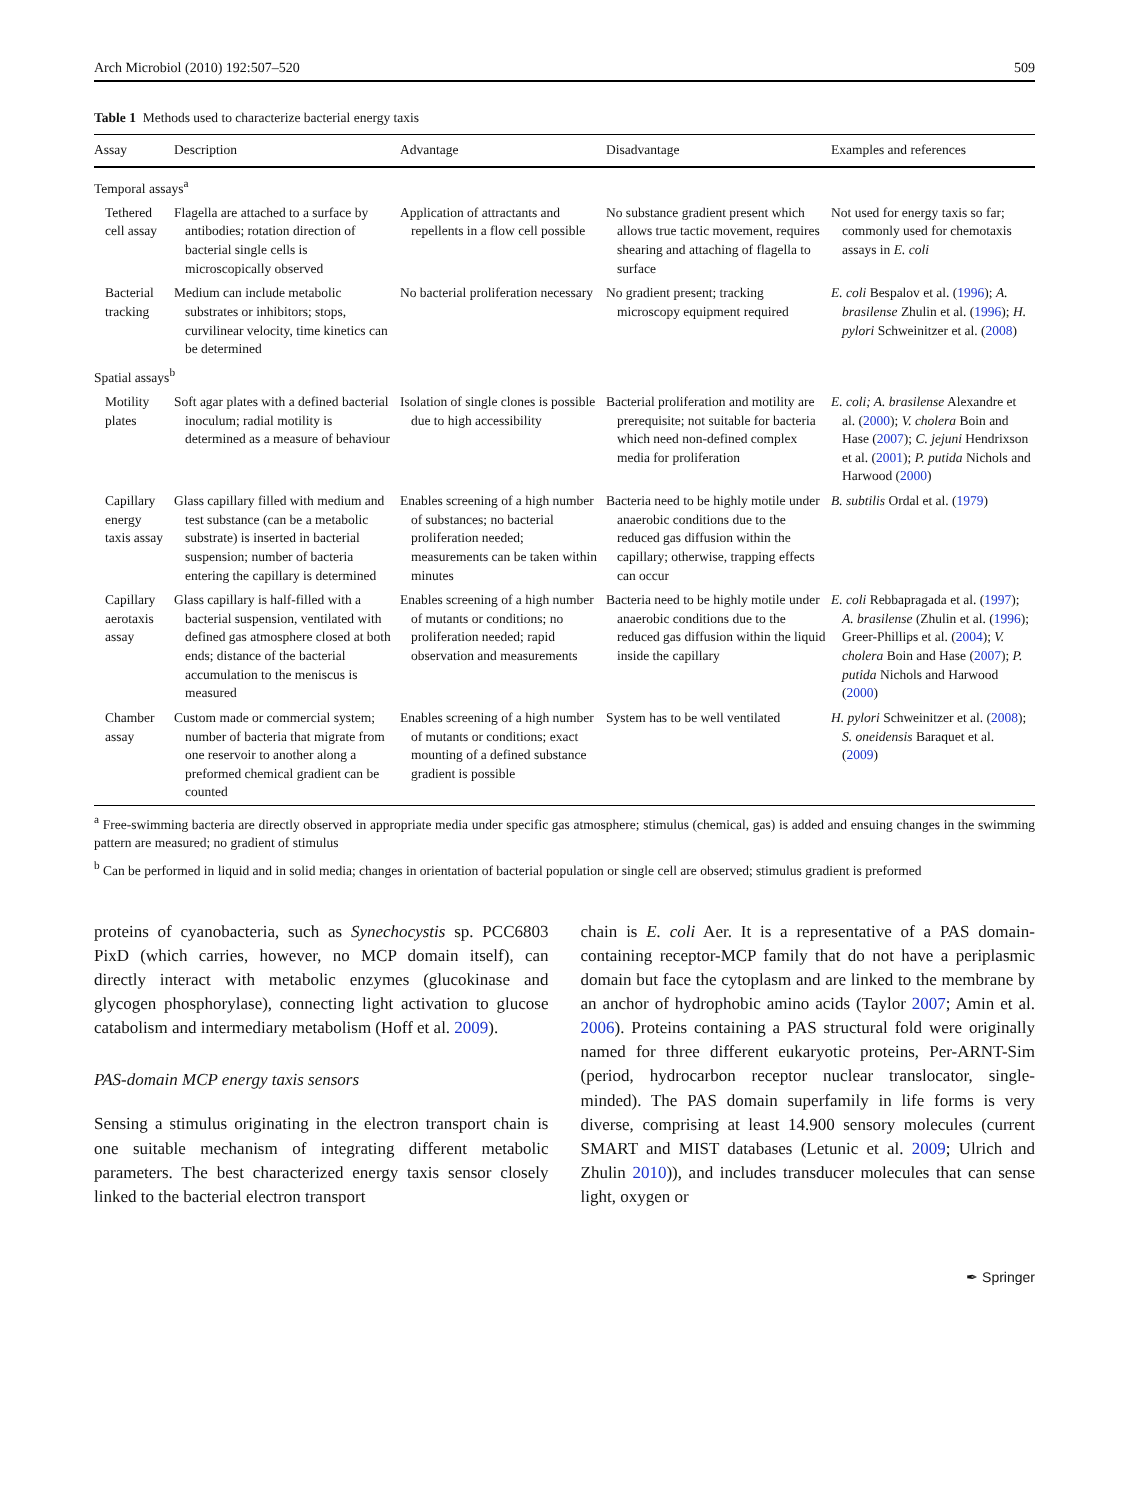Arch Microbiol (2010) 192:507–520 509
Table 1 Methods used to characterize bacterial energy taxis
| Assay | Description | Advantage | Disadvantage | Examples and references |
| --- | --- | --- | --- | --- |
| Temporal assays<sup>a</sup> | | | | |
| Tethered cell assay | Flagella are attached to a surface by antibodies; rotation direction of bacterial single cells is microscopically observed | Application of attractants and repellents in a flow cell possible | No substance gradient present which allows true tactic movement, requires shearing and attaching of flagella to surface | Not used for energy taxis so far; commonly used for chemotaxis assays in E. coli |
| Bacterial tracking | Medium can include metabolic substrates or inhibitors; stops, curvilinear velocity, time kinetics can be determined | No bacterial proliferation necessary | No gradient present; tracking microscopy equipment required | E. coli Bespalov et al. ( 1996 ); A. brasilense Zhulin et al. ( 1996 ); H. pylori Schweinitzer et al. ( 2008 ) |
| Spatial assays<sup>b</sup> | | | | |
| Motility plates | Soft agar plates with a defined bacterial inoculum; radial motility is determined as a measure of behaviour | Isolation of single clones is possible due to high accessibility | Bacterial proliferation and motility are prerequisite; not suitable for bacteria which need non-defined complex media for proliferation | E. coli; A. brasilense Alexandre et al. ( 2000 ); V. cholera Boin and Hase ( 2007 ); C. jejuni Hendrixson et al. ( 2001 ); P. putida Nichols and Harwood ( 2000 ) |
| Capillary energy taxis assay | Glass capillary filled with medium and test substance (can be a metabolic substrate) is inserted in bacterial suspension; number of bacteria entering the capillary is determined | Enables screening of a high number of substances; no bacterial proliferation needed; measurements can be taken within minutes | Bacteria need to be highly motile under anaerobic conditions due to the reduced gas diffusion within the capillary; otherwise, trapping effects can occur | B. subtilis Ordal et al. ( 1979 ) |
| Capillary aerotaxis assay | Glass capillary is half-filled with a bacterial suspension, ventilated with defined gas atmosphere closed at both ends; distance of the bacterial accumulation to the meniscus is measured | Enables screening of a high number of mutants or conditions; no proliferation needed; rapid observation and measurements | Bacteria need to be highly motile under anaerobic conditions due to the reduced gas diffusion within the liquid inside the capillary | E. coli Rebbapragada et al. ( 1997 ); A. brasilense (Zhulin et al. ( 1996 ); Greer-Phillips et al. ( 2004 ); V. cholera Boin and Hase ( 2007 ); P. putida Nichols and Harwood ( 2000 ) |
| Chamber assay | Custom made or commercial system; number of bacteria that migrate from one reservoir to another along a preformed chemical gradient can be counted | Enables screening of a high number of mutants or conditions; exact mounting of a defined substance gradient is possible | System has to be well ventilated | H. pylori Schweinitzer et al. ( 2008 ); S. oneidensis Baraquet et al. ( 2009 ) |
<sup>a</sup> Free-swimming bacteria are directly observed in appropriate media under specific gas atmosphere; stimulus (chemical, gas) is added and ensuing changes in the swimming pattern are measured; no gradient of stimulus
<sup>b</sup> Can be performed in liquid and in solid media; changes in orientation of bacterial population or single cell are observed; stimulus gradient is preformed
proteins of cyanobacteria, such as Synechocystis sp. PCC6803 PixD (which carries, however, no MCP domain itself), can directly interact with metabolic enzymes (glucokinase and glycogen phosphorylase), connecting light activation to glucose catabolism and intermediary metabolism (Hoff et al. 2009).
PAS-domain MCP energy taxis sensors
Sensing a stimulus originating in the electron transport chain is one suitable mechanism of integrating different metabolic parameters. The best characterized energy taxis sensor closely linked to the bacterial electron transport
chain is E. coli Aer. It is a representative of a PAS domain-containing receptor-MCP family that do not have a periplasmic domain but face the cytoplasm and are linked to the membrane by an anchor of hydrophobic amino acids (Taylor 2007; Amin et al. 2006). Proteins containing a PAS structural fold were originally named for three different eukaryotic proteins, Per-ARNT-Sim (period, hydrocarbon receptor nuclear translocator, single-minded). The PAS domain superfamily in life forms is very diverse, comprising at least 14.900 sensory molecules (current SMART and MIST databases (Letunic et al. 2009; Ulrich and Zhulin 2010)), and includes transducer molecules that can sense light, oxygen or
✒ Springer